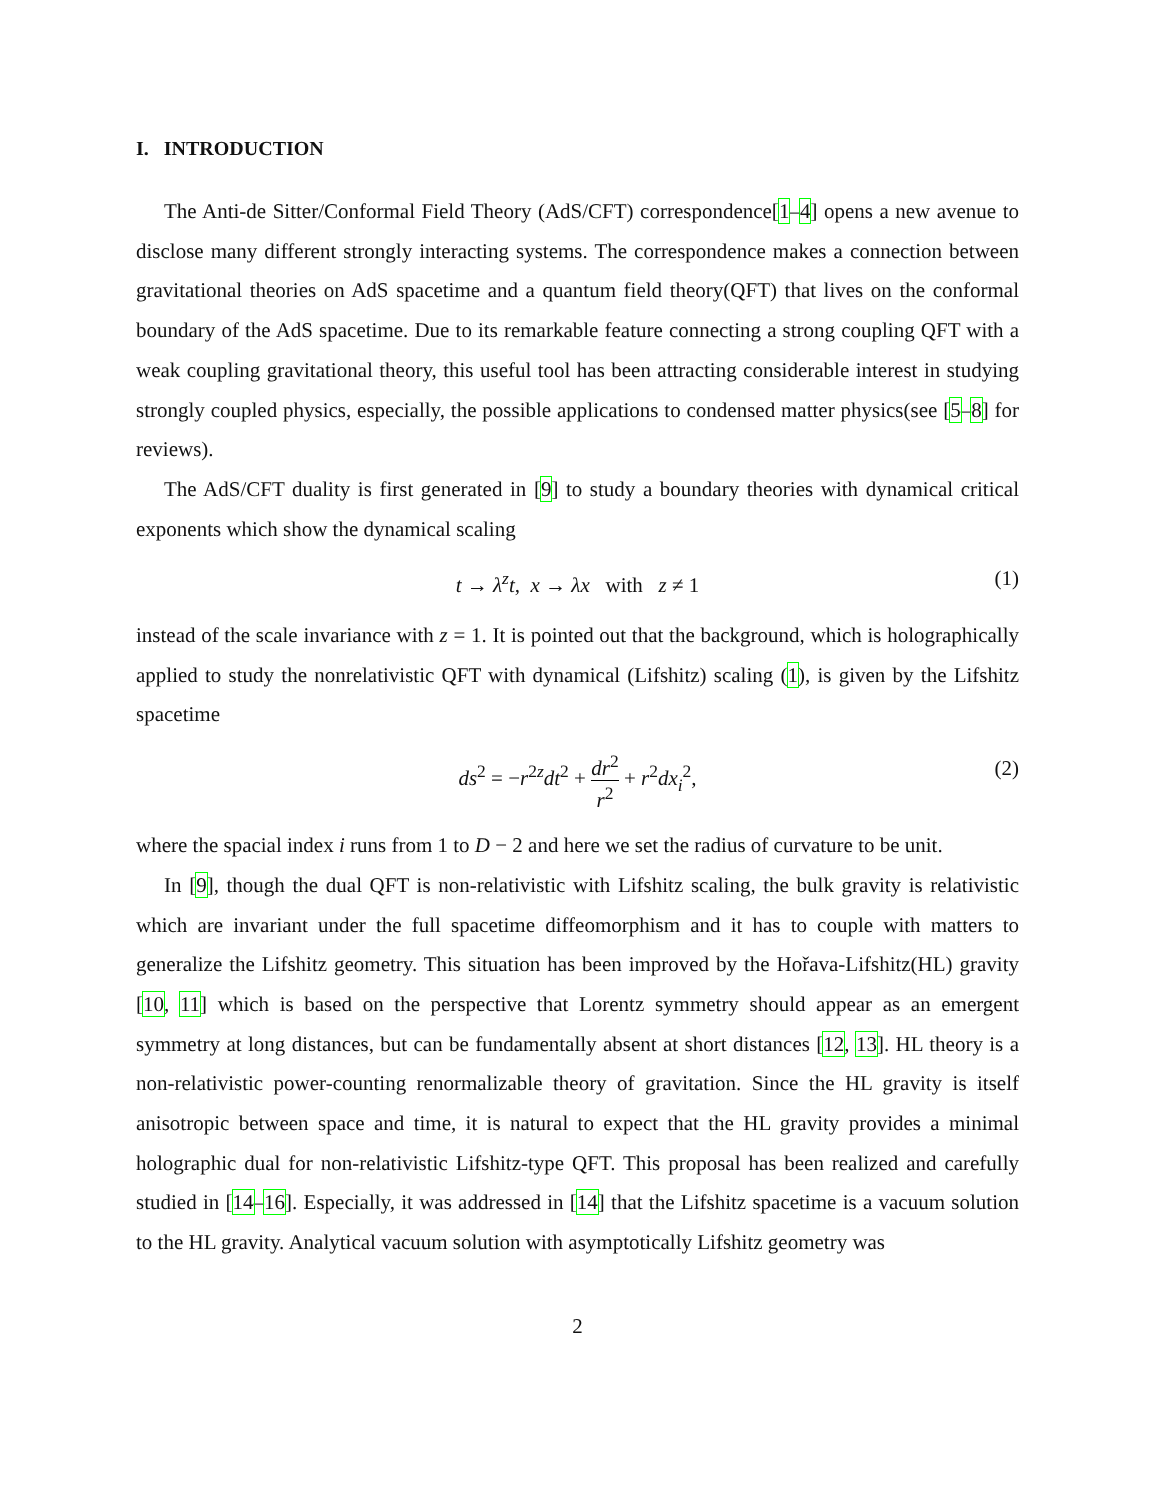I. INTRODUCTION
The Anti-de Sitter/Conformal Field Theory (AdS/CFT) correspondence[1–4] opens a new avenue to disclose many different strongly interacting systems. The correspondence makes a connection between gravitational theories on AdS spacetime and a quantum field theory(QFT) that lives on the conformal boundary of the AdS spacetime. Due to its remarkable feature connecting a strong coupling QFT with a weak coupling gravitational theory, this useful tool has been attracting considerable interest in studying strongly coupled physics, especially, the possible applications to condensed matter physics(see [5–8] for reviews).
The AdS/CFT duality is first generated in [9] to study a boundary theories with dynamical critical exponents which show the dynamical scaling
t → λ<sup>z</sup>t, x → λx with z ≠ 1 (1)
instead of the scale invariance with z = 1. It is pointed out that the background, which is holographically applied to study the nonrelativistic QFT with dynamical (Lifshitz) scaling (1), is given by the Lifshitz spacetime
ds<sup>2</sup> = −r<sup>2z</sup>dt<sup>2</sup> + dr<sup>2</sup> r<sup>2</sup> + r<sup>2</sup>dx<sub>i</sub><sup>2</sup>, (2)
where the spacial index i runs from 1 to D − 2 and here we set the radius of curvature to be unit.
In [9], though the dual QFT is non-relativistic with Lifshitz scaling, the bulk gravity is relativistic which are invariant under the full spacetime diffeomorphism and it has to couple with matters to generalize the Lifshitz geometry. This situation has been improved by the Hořava-Lifshitz(HL) gravity [10, 11] which is based on the perspective that Lorentz symmetry should appear as an emergent symmetry at long distances, but can be fundamentally absent at short distances [12, 13]. HL theory is a non-relativistic power-counting renormalizable theory of gravitation. Since the HL gravity is itself anisotropic between space and time, it is natural to expect that the HL gravity provides a minimal holographic dual for non-relativistic Lifshitz-type QFT. This proposal has been realized and carefully studied in [14–16]. Especially, it was addressed in [14] that the Lifshitz spacetime is a vacuum solution to the HL gravity. Analytical vacuum solution with asymptotically Lifshitz geometry was
2